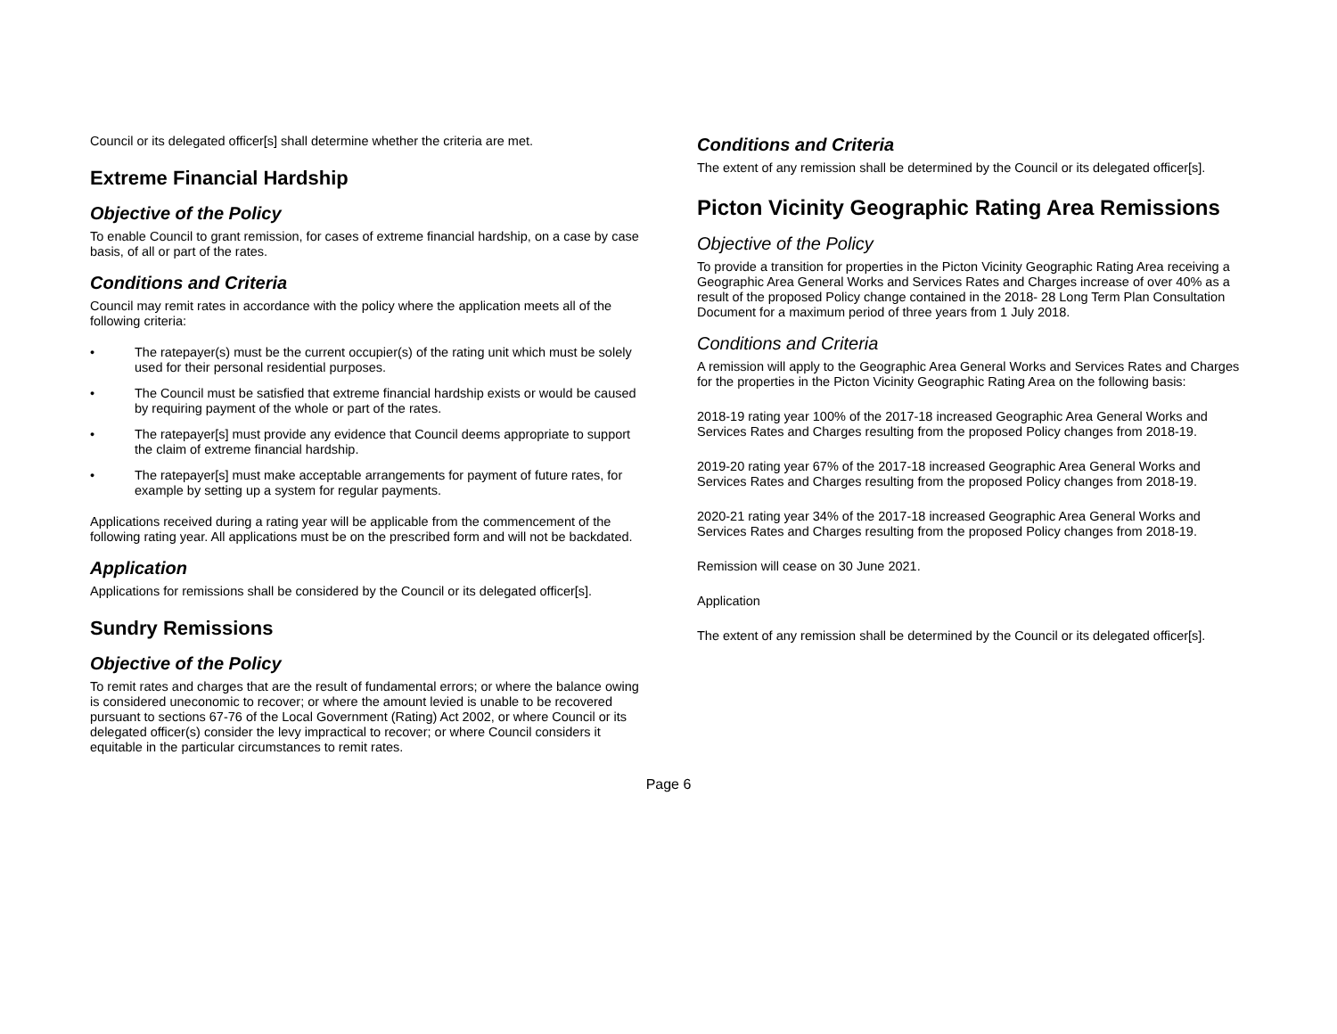Council or its delegated officer[s] shall determine whether the criteria are met.
Extreme Financial Hardship
Objective of the Policy
To enable Council to grant remission, for cases of extreme financial hardship, on a case by case basis, of all or part of the rates.
Conditions and Criteria
Council may remit rates in accordance with the policy where the application meets all of the following criteria:
• The ratepayer(s) must be the current occupier(s) of the rating unit which must be solely used for their personal residential purposes.
• The Council must be satisfied that extreme financial hardship exists or would be caused by requiring payment of the whole or part of the rates.
• The ratepayer[s] must provide any evidence that Council deems appropriate to support the claim of extreme financial hardship.
• The ratepayer[s] must make acceptable arrangements for payment of future rates, for example by setting up a system for regular payments.
Applications received during a rating year will be applicable from the commencement of the following rating year. All applications must be on the prescribed form and will not be backdated.
Application
Applications for remissions shall be considered by the Council or its delegated officer[s].
Sundry Remissions
Objective of the Policy
To remit rates and charges that are the result of fundamental errors; or where the balance owing is considered uneconomic to recover; or where the amount levied is unable to be recovered pursuant to sections 67-76 of the Local Government (Rating) Act 2002, or where Council or its delegated officer(s) consider the levy impractical to recover; or where Council considers it equitable in the particular circumstances to remit rates.
Conditions and Criteria
The extent of any remission shall be determined by the Council or its delegated officer[s].
Picton Vicinity Geographic Rating Area Remissions
Objective of the Policy
To provide a transition for properties in the Picton Vicinity Geographic Rating Area receiving a Geographic Area General Works and Services Rates and Charges increase of over 40% as a result of the proposed Policy change contained in the 2018- 28 Long Term Plan Consultation Document for a maximum period of three years from 1 July 2018.
Conditions and Criteria
A remission will apply to the Geographic Area General Works and Services Rates and Charges for the properties in the Picton Vicinity Geographic Rating Area on the following basis:
2018-19 rating year 100% of the 2017-18 increased Geographic Area General Works and Services Rates and Charges resulting from the proposed Policy changes from 2018-19.
2019-20 rating year 67% of the 2017-18 increased Geographic Area General Works and Services Rates and Charges resulting from the proposed Policy changes from 2018-19.
2020-21 rating year 34% of the 2017-18 increased Geographic Area General Works and Services Rates and Charges resulting from the proposed Policy changes from 2018-19.
Remission will cease on 30 June 2021.
Application
The extent of any remission shall be determined by the Council or its delegated officer[s].
Page 6